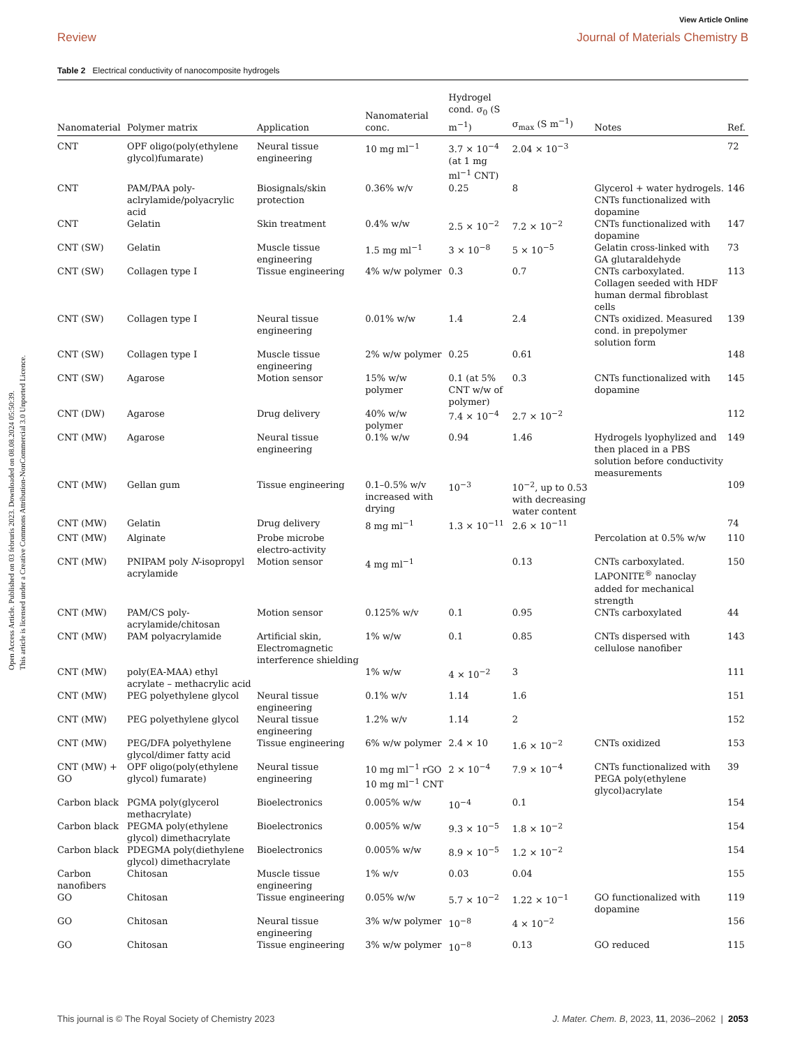Open Access Article. Published on 03 februris 2023. Downloaded on 08.08.2024 05:50:39.
This article is licensed under a Creative Commons Attribution-NonCommercial 3.0 Unported Licence.
View Article Online
Review Journal of Materials Chemistry B
Table 2 Electrical conductivity of nanocomposite hydrogels
| Nanomaterial | Polymer matrix | Application | Nanomaterial conc. | Hydrogel cond. σ<sub>0</sub> (S m<sup>−1</sup>) | σ<sub>max</sub> (S m<sup>−1</sup>) | Notes | Ref. |
| --- | --- | --- | --- | --- | --- | --- | --- |
| CNT | OPF oligo(poly(ethylene glycol)fumarate) | Neural tissue engineering | 10 mg ml<sup>−1</sup> | 3.7 × 10<sup>−4</sup> (at 1 mg ml<sup>−1</sup> CNT) | 2.04 × 10<sup>−3</sup> | | 72 |
| CNT | PAM/PAA poly-aclrylamide/polyacrylic acid | Biosignals/skin protection | 0.36% w/v | 0.25 | 8 | Glycerol + water hydrogels. CNTs functionalized with dopamine | 146 |
| CNT | Gelatin | Skin treatment | 0.4% w/w | 2.5 × 10<sup>−2</sup> | 7.2 × 10<sup>−2</sup> | CNTs functionalized with dopamine | 147 |
| CNT (SW) | Gelatin | Muscle tissue engineering | 1.5 mg ml<sup>−1</sup> | 3 × 10<sup>−8</sup> | 5 × 10<sup>−5</sup> | Gelatin cross-linked with GA glutaraldehyde | 73 |
| CNT (SW) | Collagen type I | Tissue engineering | 4% w/w polymer | 0.3 | 0.7 | CNTs carboxylated. Collagen seeded with HDF human dermal fibroblast cells | 113 |
| CNT (SW) | Collagen type I | Neural tissue engineering | 0.01% w/w | 1.4 | 2.4 | CNTs oxidized. Measured cond. in prepolymer solution form | 139 |
| CNT (SW) | Collagen type I | Muscle tissue engineering | 2% w/w polymer | 0.25 | 0.61 | | 148 |
| CNT (SW) | Agarose | Motion sensor | 15% w/w polymer | 0.1 (at 5% CNT w/w of polymer) | 0.3 | CNTs functionalized with dopamine | 145 |
| CNT (DW) | Agarose | Drug delivery | 40% w/w polymer | 7.4 × 10<sup>−4</sup> | 2.7 × 10<sup>−2</sup> | | 112 |
| CNT (MW) | Agarose | Neural tissue engineering | 0.1% w/w | 0.94 | 1.46 | Hydrogels lyophylized and then placed in a PBS solution before conductivity measurements | 149 |
| CNT (MW) | Gellan gum | Tissue engineering | 0.1–0.5% w/v increased with drying | 10<sup>−3</sup> | 10<sup>−2</sup>, up to 0.53 with decreasing water content | | 109 |
| CNT (MW) | Gelatin | Drug delivery | 8 mg ml<sup>−1</sup> | 1.3 × 10<sup>−11</sup> | 2.6 × 10<sup>−11</sup> | | 74 |
| CNT (MW) | Alginate | Probe microbe electro-activity | | | | Percolation at 0.5% w/w | 110 |
| CNT (MW) | PNIPAM poly N -isopropyl acrylamide | Motion sensor | 4 mg ml<sup>−1</sup> | | 0.13 | CNTs carboxylated. LAPONITE<sup>®</sup> nanoclay added for mechanical strength | 150 |
| CNT (MW) | PAM/CS poly-acrylamide/chitosan | Motion sensor | 0.125% w/v | 0.1 | 0.95 | CNTs carboxylated | 44 |
| CNT (MW) | PAM polyacrylamide | Artificial skin, Electromagnetic interference shielding | 1% w/w | 0.1 | 0.85 | CNTs dispersed with cellulose nanofiber | 143 |
| CNT (MW) | poly(EA-MAA) ethyl acrylate – methacrylic acid | | 1% w/w | 4 × 10<sup>−2</sup> | 3 | | 111 |
| CNT (MW) | PEG polyethylene glycol | Neural tissue engineering | 0.1% w/v | 1.14 | 1.6 | | 151 |
| CNT (MW) | PEG polyethylene glycol | Neural tissue engineering | 1.2% w/v | 1.14 | 2 | | 152 |
| CNT (MW) | PEG/DFA polyethylene glycol/dimer fatty acid | Tissue engineering | 6% w/w polymer | 2.4 × 10 | 1.6 × 10<sup>−2</sup> | CNTs oxidized | 153 |
| CNT (MW) + GO | OPF oligo(poly(ethylene glycol) fumarate) | Neural tissue engineering | 10 mg ml<sup>−1</sup> rGO 10 mg ml<sup>−1</sup> CNT | 2 × 10<sup>−4</sup> | 7.9 × 10<sup>−4</sup> | CNTs functionalized with PEGA poly(ethylene glycol)acrylate | 39 |
| Carbon black | PGMA poly(glycerol methacrylate) | Bioelectronics | 0.005% w/w | 10<sup>−4</sup> | 0.1 | | 154 |
| Carbon black | PEGMA poly(ethylene glycol) dimethacrylate | Bioelectronics | 0.005% w/w | 9.3 × 10<sup>−5</sup> | 1.8 × 10<sup>−2</sup> | | 154 |
| Carbon black | PDEGMA poly(diethylene glycol) dimethacrylate | Bioelectronics | 0.005% w/w | 8.9 × 10<sup>−5</sup> | 1.2 × 10<sup>−2</sup> | | 154 |
| Carbon nanofibers | Chitosan | Muscle tissue engineering | 1% w/v | 0.03 | 0.04 | | 155 |
| GO | Chitosan | Tissue engineering | 0.05% w/w | 5.7 × 10<sup>−2</sup> | 1.22 × 10<sup>−1</sup> | GO functionalized with dopamine | 119 |
| GO | Chitosan | Neural tissue engineering | 3% w/w polymer | 10<sup>−8</sup> | 4 × 10<sup>−2</sup> | | 156 |
| GO | Chitosan | Tissue engineering | 3% w/w polymer | 10<sup>−8</sup> | 0.13 | GO reduced | 115 |
This journal is © The Royal Society of Chemistry 2023 J. Mater. Chem. B, 2023, 11, 2036–2062 | 2053